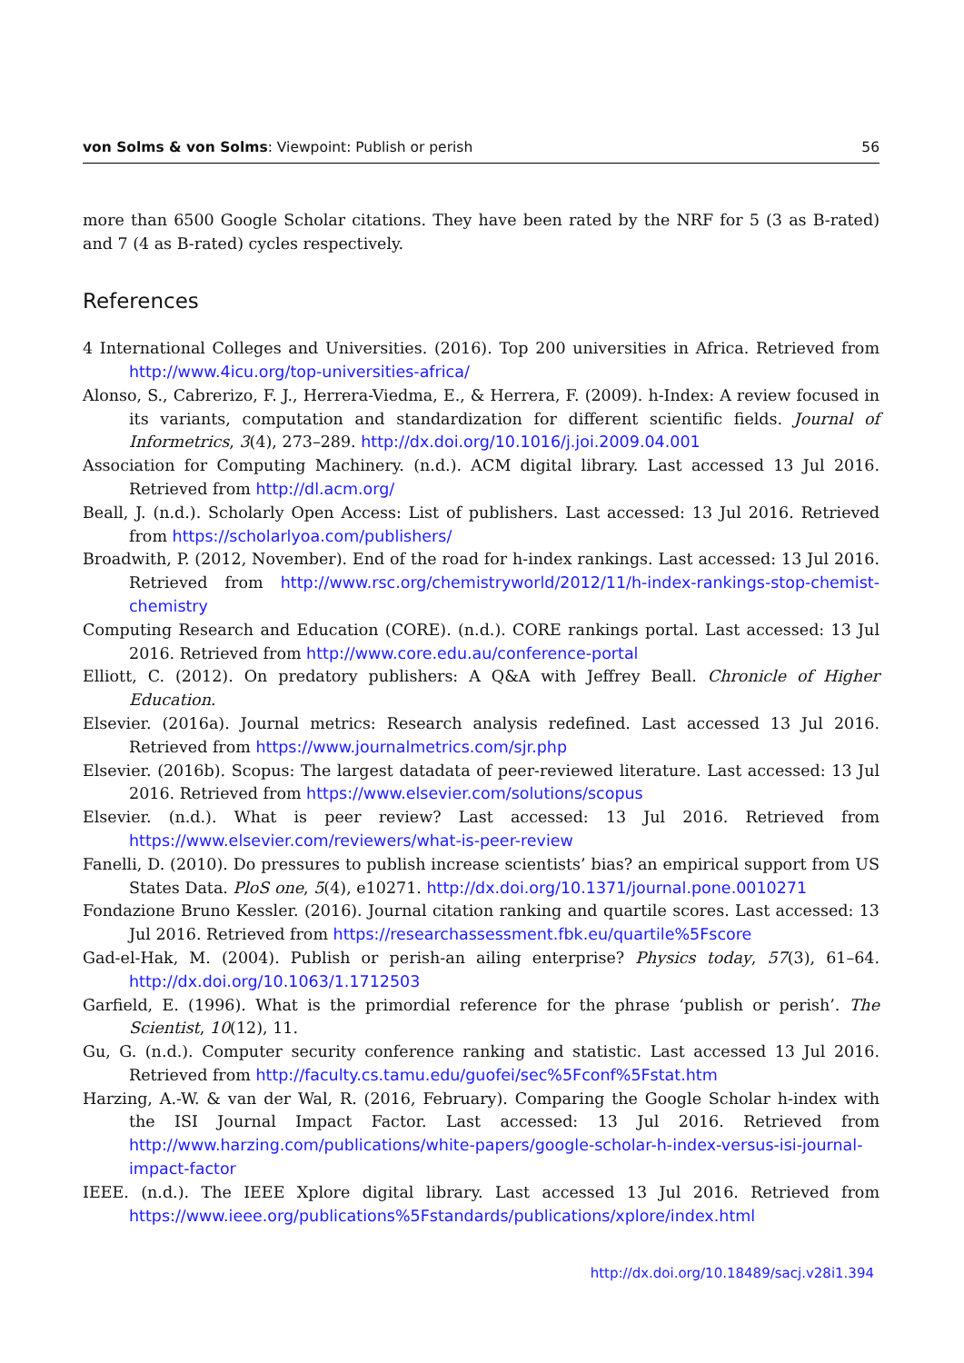von Solms & von Solms: Viewpoint: Publish or perish 56
more than 6500 Google Scholar citations. They have been rated by the NRF for 5 (3 as B-rated) and 7 (4 as B-rated) cycles respectively.
References
4 International Colleges and Universities. (2016). Top 200 universities in Africa. Retrieved from http://www.4icu.org/top-universities-africa/
Alonso, S., Cabrerizo, F. J., Herrera-Viedma, E., & Herrera, F. (2009). h-Index: A review focused in its variants, computation and standardization for different scientific fields. Journal of Informetrics, 3(4), 273–289. http://dx.doi.org/10.1016/j.joi.2009.04.001
Association for Computing Machinery. (n.d.). ACM digital library. Last accessed 13 Jul 2016. Retrieved from http://dl.acm.org/
Beall, J. (n.d.). Scholarly Open Access: List of publishers. Last accessed: 13 Jul 2016. Retrieved from https://scholarlyoa.com/publishers/
Broadwith, P. (2012, November). End of the road for h-index rankings. Last accessed: 13 Jul 2016. Retrieved from http://www.rsc.org/chemistryworld/2012/11/h-index-rankings-stop-chemist-chemistry
Computing Research and Education (CORE). (n.d.). CORE rankings portal. Last accessed: 13 Jul 2016. Retrieved from http://www.core.edu.au/conference-portal
Elliott, C. (2012). On predatory publishers: A Q&A with Jeffrey Beall. Chronicle of Higher Education.
Elsevier. (2016a). Journal metrics: Research analysis redefined. Last accessed 13 Jul 2016. Retrieved from https://www.journalmetrics.com/sjr.php
Elsevier. (2016b). Scopus: The largest datadata of peer-reviewed literature. Last accessed: 13 Jul 2016. Retrieved from https://www.elsevier.com/solutions/scopus
Elsevier. (n.d.). What is peer review? Last accessed: 13 Jul 2016. Retrieved from https://www.elsevier.com/reviewers/what-is-peer-review
Fanelli, D. (2010). Do pressures to publish increase scientists’ bias? an empirical support from US States Data. PloS one, 5(4), e10271. http://dx.doi.org/10.1371/journal.pone.0010271
Fondazione Bruno Kessler. (2016). Journal citation ranking and quartile scores. Last accessed: 13 Jul 2016. Retrieved from https://researchassessment.fbk.eu/quartile%5Fscore
Gad-el-Hak, M. (2004). Publish or perish-an ailing enterprise? Physics today, 57(3), 61–64. http://dx.doi.org/10.1063/1.1712503
Garfield, E. (1996). What is the primordial reference for the phrase ‘publish or perish’. The Scientist, 10(12), 11.
Gu, G. (n.d.). Computer security conference ranking and statistic. Last accessed 13 Jul 2016. Retrieved from http://faculty.cs.tamu.edu/guofei/sec%5Fconf%5Fstat.htm
Harzing, A.-W. & van der Wal, R. (2016, February). Comparing the Google Scholar h-index with the ISI Journal Impact Factor. Last accessed: 13 Jul 2016. Retrieved from http://www.harzing.com/publications/white-papers/google-scholar-h-index-versus-isi-journal-impact-factor
IEEE. (n.d.). The IEEE Xplore digital library. Last accessed 13 Jul 2016. Retrieved from https://www.ieee.org/publications%5Fstandards/publications/xplore/index.html
http://dx.doi.org/10.18489/sacj.v28i1.394